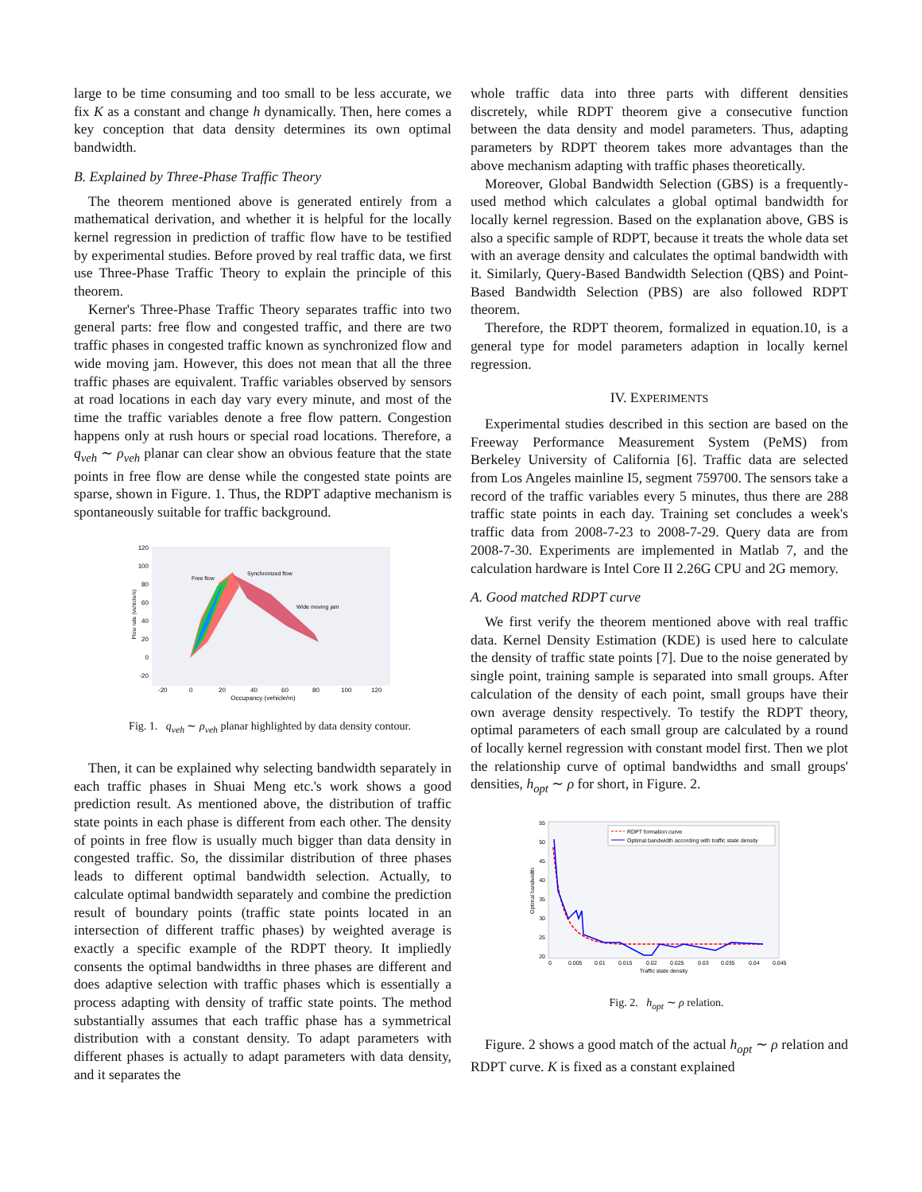large to be time consuming and too small to be less accurate, we fix K as a constant and change h dynamically. Then, here comes a key conception that data density determines its own optimal bandwidth.
B. Explained by Three-Phase Traffic Theory
The theorem mentioned above is generated entirely from a mathematical derivation, and whether it is helpful for the locally kernel regression in prediction of traffic flow have to be testified by experimental studies. Before proved by real traffic data, we first use Three-Phase Traffic Theory to explain the principle of this theorem.
Kerner's Three-Phase Traffic Theory separates traffic into two general parts: free flow and congested traffic, and there are two traffic phases in congested traffic known as synchronized flow and wide moving jam. However, this does not mean that all the three traffic phases are equivalent. Traffic variables observed by sensors at road locations in each day vary every minute, and most of the time the traffic variables denote a free flow pattern. Congestion happens only at rush hours or special road locations. Therefore, a q<sub>veh</sub> ∼ ρ<sub>veh</sub> planar can clear show an obvious feature that the state points in free flow are dense while the congested state points are sparse, shown in Figure. 1. Thus, the RDPT adaptive mechanism is spontaneously suitable for traffic background.
120
100
80
60
40
20
0
-20
-20
0
20
40
60
80
100
120
Occupancy (vehicle/m)
Flow rate (vehicle/s)
Free flow
Synchronized flow
Wide moving jam
Fig. 1. q<sub>veh</sub> ∼ ρ<sub>veh</sub> planar highlighted by data density contour.
Then, it can be explained why selecting bandwidth separately in each traffic phases in Shuai Meng etc.'s work shows a good prediction result. As mentioned above, the distribution of traffic state points in each phase is different from each other. The density of points in free flow is usually much bigger than data density in congested traffic. So, the dissimilar distribution of three phases leads to different optimal bandwidth selection. Actually, to calculate optimal bandwidth separately and combine the prediction result of boundary points (traffic state points located in an intersection of different traffic phases) by weighted average is exactly a specific example of the RDPT theory. It impliedly consents the optimal bandwidths in three phases are different and does adaptive selection with traffic phases which is essentially a process adapting with density of traffic state points. The method substantially assumes that each traffic phase has a symmetrical distribution with a constant density. To adapt parameters with different phases is actually to adapt parameters with data density, and it separates the
whole traffic data into three parts with different densities discretely, while RDPT theorem give a consecutive function between the data density and model parameters. Thus, adapting parameters by RDPT theorem takes more advantages than the above mechanism adapting with traffic phases theoretically.
Moreover, Global Bandwidth Selection (GBS) is a frequently-used method which calculates a global optimal bandwidth for locally kernel regression. Based on the explanation above, GBS is also a specific sample of RDPT, because it treats the whole data set with an average density and calculates the optimal bandwidth with it. Similarly, Query-Based Bandwidth Selection (QBS) and Point-Based Bandwidth Selection (PBS) are also followed RDPT theorem.
Therefore, the RDPT theorem, formalized in equation.10, is a general type for model parameters adaption in locally kernel regression.
IV. EXPERIMENTS
Experimental studies described in this section are based on the Freeway Performance Measurement System (PeMS) from Berkeley University of California [6]. Traffic data are selected from Los Angeles mainline I5, segment 759700. The sensors take a record of the traffic variables every 5 minutes, thus there are 288 traffic state points in each day. Training set concludes a week's traffic data from 2008-7-23 to 2008-7-29. Query data are from 2008-7-30. Experiments are implemented in Matlab 7, and the calculation hardware is Intel Core II 2.26G CPU and 2G memory.
A. Good matched RDPT curve
We first verify the theorem mentioned above with real traffic data. Kernel Density Estimation (KDE) is used here to calculate the density of traffic state points [7]. Due to the noise generated by single point, training sample is separated into small groups. After calculation of the density of each point, small groups have their own average density respectively. To testify the RDPT theory, optimal parameters of each small group are calculated by a round of locally kernel regression with constant model first. Then we plot the relationship curve of optimal bandwidths and small groups' densities, h<sub>opt</sub> ∼ ρ for short, in Figure. 2.
55
50
45
40
35
30
25
20
0
0.005
0.01
0.015
0.02
0.025
0.03
0.035
0.04
0.045
Traffic state density
Optimal bandwidth
RDPT formation curve
Optimal bandwidth according with traffic state density
Fig. 2. h<sub>opt</sub> ∼ ρ relation.
Figure. 2 shows a good match of the actual h<sub>opt</sub> ∼ ρ relation and RDPT curve. K is fixed as a constant explained